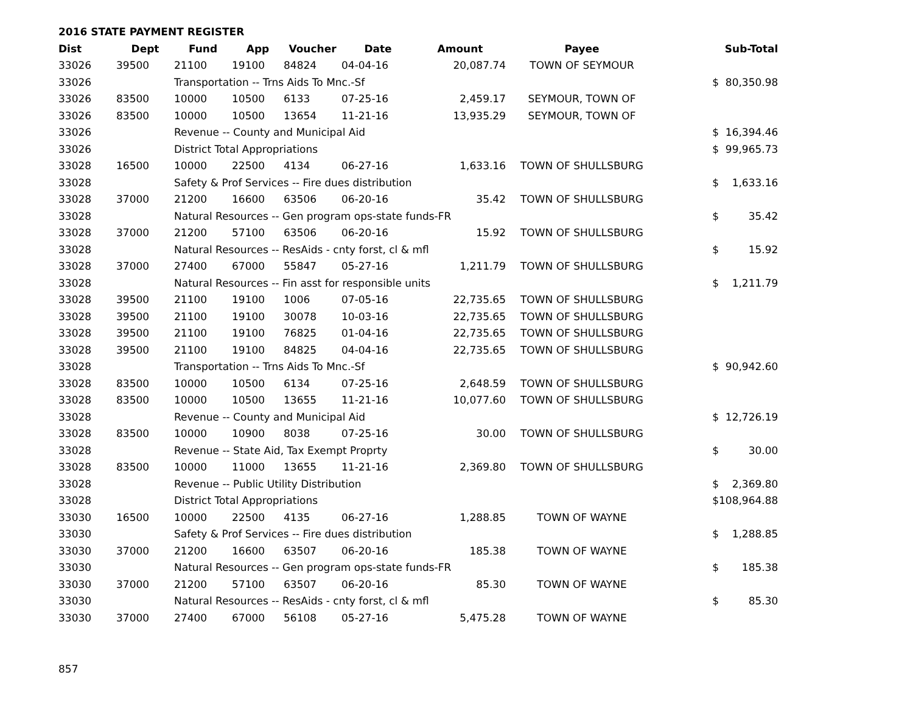2016 STATE PAYMENT REGISTER
| Dist | Dept | Fund | App | Voucher | Date | Amount | Payee | | Sub-Total |
| --- | --- | --- | --- | --- | --- | --- | --- | --- | --- |
| 33026 | 39500 | 21100 | 19100 | 84824 | 04-04-16 | 20,087.74 | TOWN OF SEYMOUR | | |
| 33026 | | Transportation -- Trns Aids To Mnc.-Sf | | | | | | $ | 80,350.98 |
| 33026 | 83500 | 10000 | 10500 | 6133 | 07-25-16 | 2,459.17 | SEYMOUR, TOWN OF | | |
| 33026 | 83500 | 10000 | 10500 | 13654 | 11-21-16 | 13,935.29 | SEYMOUR, TOWN OF | | |
| 33026 | | Revenue -- County and Municipal Aid | | | | | | $ | 16,394.46 |
| 33026 | | District Total Appropriations | | | | | | $ | 99,965.73 |
| 33028 | 16500 | 10000 | 22500 | 4134 | 06-27-16 | 1,633.16 | TOWN OF SHULLSBURG | | |
| 33028 | | Safety & Prof Services -- Fire dues distribution | | | | | | $ | 1,633.16 |
| 33028 | 37000 | 21200 | 16600 | 63506 | 06-20-16 | 35.42 | TOWN OF SHULLSBURG | | |
| 33028 | | Natural Resources -- Gen program ops-state funds-FR | | | | | | $ | 35.42 |
| 33028 | 37000 | 21200 | 57100 | 63506 | 06-20-16 | 15.92 | TOWN OF SHULLSBURG | | |
| 33028 | | Natural Resources -- ResAids - cnty forst, cl & mfl | | | | | | $ | 15.92 |
| 33028 | 37000 | 27400 | 67000 | 55847 | 05-27-16 | 1,211.79 | TOWN OF SHULLSBURG | | |
| 33028 | | Natural Resources -- Fin asst for responsible units | | | | | | $ | 1,211.79 |
| 33028 | 39500 | 21100 | 19100 | 1006 | 07-05-16 | 22,735.65 | TOWN OF SHULLSBURG | | |
| 33028 | 39500 | 21100 | 19100 | 30078 | 10-03-16 | 22,735.65 | TOWN OF SHULLSBURG | | |
| 33028 | 39500 | 21100 | 19100 | 76825 | 01-04-16 | 22,735.65 | TOWN OF SHULLSBURG | | |
| 33028 | 39500 | 21100 | 19100 | 84825 | 04-04-16 | 22,735.65 | TOWN OF SHULLSBURG | | |
| 33028 | | Transportation -- Trns Aids To Mnc.-Sf | | | | | | $ | 90,942.60 |
| 33028 | 83500 | 10000 | 10500 | 6134 | 07-25-16 | 2,648.59 | TOWN OF SHULLSBURG | | |
| 33028 | 83500 | 10000 | 10500 | 13655 | 11-21-16 | 10,077.60 | TOWN OF SHULLSBURG | | |
| 33028 | | Revenue -- County and Municipal Aid | | | | | | $ | 12,726.19 |
| 33028 | 83500 | 10000 | 10900 | 8038 | 07-25-16 | 30.00 | TOWN OF SHULLSBURG | | |
| 33028 | | Revenue -- State Aid, Tax Exempt Proprty | | | | | | $ | 30.00 |
| 33028 | 83500 | 10000 | 11000 | 13655 | 11-21-16 | 2,369.80 | TOWN OF SHULLSBURG | | |
| 33028 | | Revenue -- Public Utility Distribution | | | | | | $ | 2,369.80 |
| 33028 | | District Total Appropriations | | | | | | $ | 108,964.88 |
| 33030 | 16500 | 10000 | 22500 | 4135 | 06-27-16 | 1,288.85 | TOWN OF WAYNE | | |
| 33030 | | Safety & Prof Services -- Fire dues distribution | | | | | | $ | 1,288.85 |
| 33030 | 37000 | 21200 | 16600 | 63507 | 06-20-16 | 185.38 | TOWN OF WAYNE | | |
| 33030 | | Natural Resources -- Gen program ops-state funds-FR | | | | | | $ | 185.38 |
| 33030 | 37000 | 21200 | 57100 | 63507 | 06-20-16 | 85.30 | TOWN OF WAYNE | | |
| 33030 | | Natural Resources -- ResAids - cnty forst, cl & mfl | | | | | | $ | 85.30 |
| 33030 | 37000 | 27400 | 67000 | 56108 | 05-27-16 | 5,475.28 | TOWN OF WAYNE | | |
857